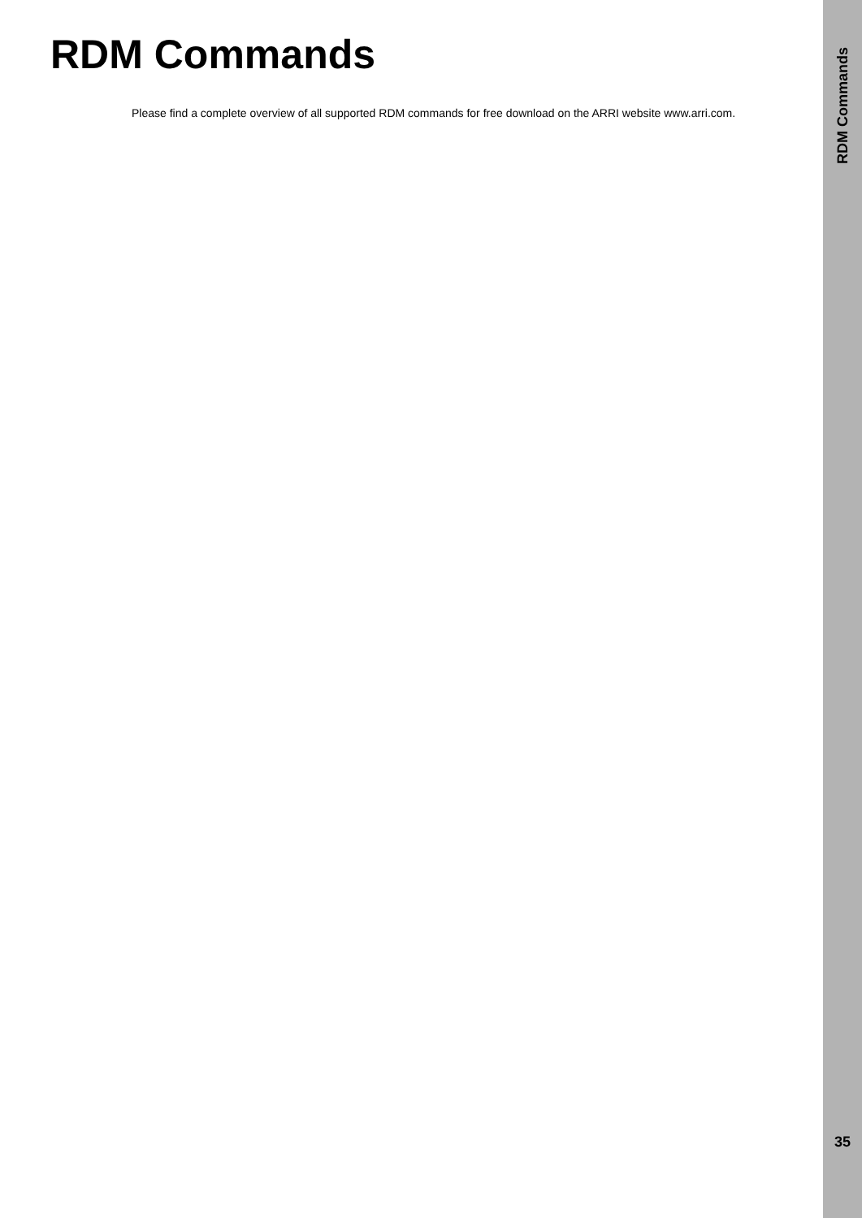RDM Commands
Please find a complete overview of all supported RDM commands for free download on the ARRI website www.arri.com.
RDM Commands
35